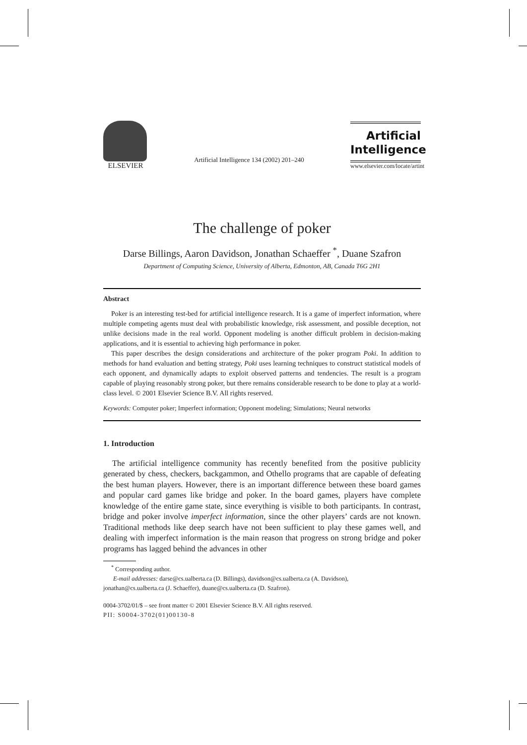ELSEVIER
Artificial Intelligence 134 (2002) 201–240
Artificial
Intelligence
www.elsevier.com/locate/artint
The challenge of poker
Darse Billings, Aaron Davidson, Jonathan Schaeffer <sup>*</sup>, Duane Szafron
Department of Computing Science, University of Alberta, Edmonton, AB, Canada T6G 2H1
Abstract
Poker is an interesting test-bed for artificial intelligence research. It is a game of imperfect information, where multiple competing agents must deal with probabilistic knowledge, risk assessment, and possible deception, not unlike decisions made in the real world. Opponent modeling is another difficult problem in decision-making applications, and it is essential to achieving high performance in poker.
This paper describes the design considerations and architecture of the poker program Poki. In addition to methods for hand evaluation and betting strategy, Poki uses learning techniques to construct statistical models of each opponent, and dynamically adapts to exploit observed patterns and tendencies. The result is a program capable of playing reasonably strong poker, but there remains considerable research to be done to play at a world-class level. © 2001 Elsevier Science B.V. All rights reserved.
Keywords: Computer poker; Imperfect information; Opponent modeling; Simulations; Neural networks
1. Introduction
The artificial intelligence community has recently benefited from the positive publicity generated by chess, checkers, backgammon, and Othello programs that are capable of defeating the best human players. However, there is an important difference between these board games and popular card games like bridge and poker. In the board games, players have complete knowledge of the entire game state, since everything is visible to both participants. In contrast, bridge and poker involve imperfect information, since the other players’ cards are not known. Traditional methods like deep search have not been sufficient to play these games well, and dealing with imperfect information is the main reason that progress on strong bridge and poker programs has lagged behind the advances in other
<sup>*</sup> Corresponding author.
E-mail addresses: darse@cs.ualberta.ca (D. Billings), davidson@cs.ualberta.ca (A. Davidson),
jonathan@cs.ualberta.ca (J. Schaeffer), duane@cs.ualberta.ca (D. Szafron).
0004-3702/01/$ – see front matter © 2001 Elsevier Science B.V. All rights reserved.
PII: S0004-3702(01)00130-8